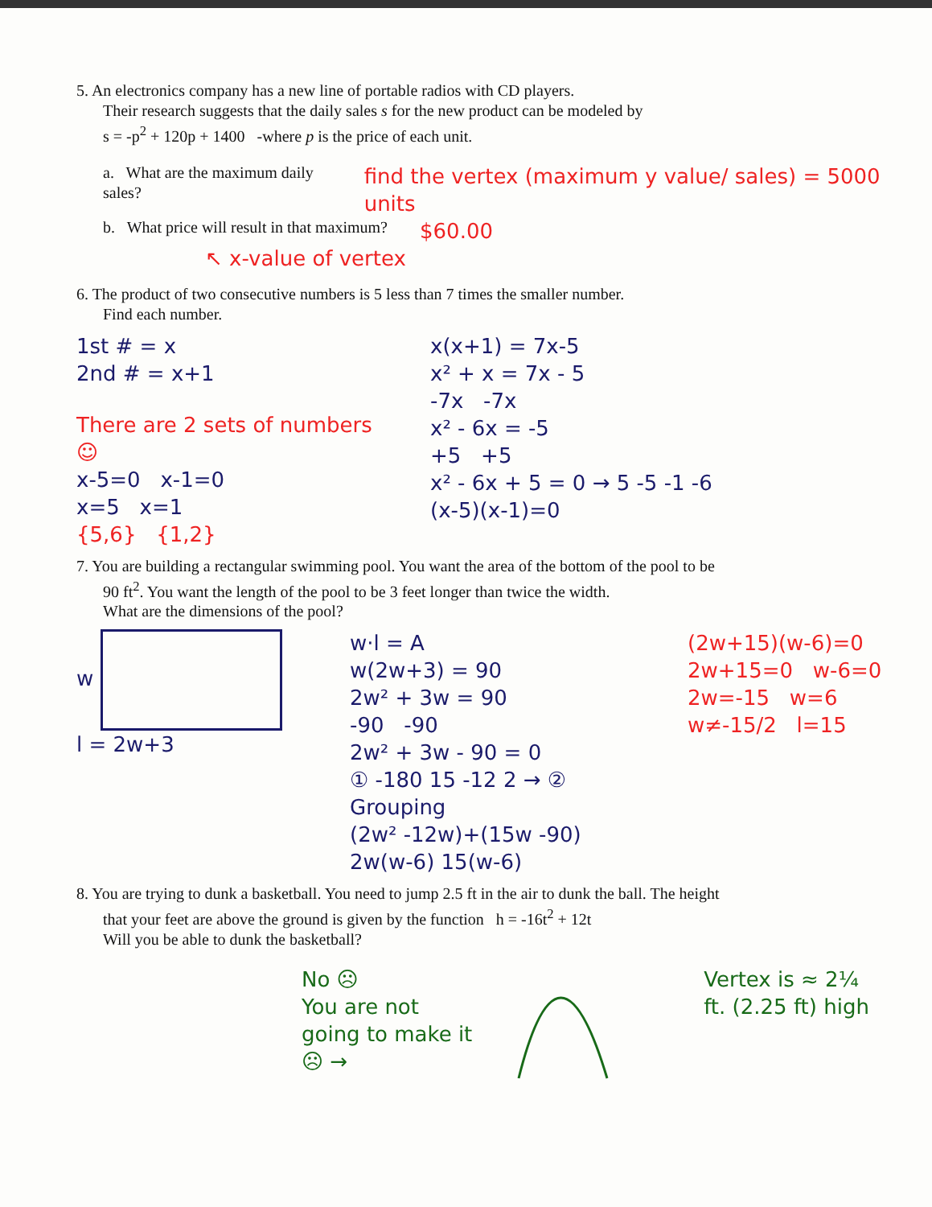5. An electronics company has a new line of portable radios with CD players.
Their research suggests that the daily sales s for the new product can be modeled by
s = -p<sup>2</sup> + 120p + 1400 -where p is the price of each unit.
a. What are the maximum daily sales?
find the vertex (maximum y value/ sales) = 5000 units
b. What price will result in that maximum?
$60.00
↖ x-value of vertex
6. The product of two consecutive numbers is 5 less than 7 times the smaller number.
Find each number.
1st # = x
2nd # = x+1
There are 2 sets of numbers ☺
x-5=0 x-1=0
x=5 x=1
{5,6} {1,2}
x(x+1) = 7x-5
x² + x = 7x - 5
-7x -7x
x² - 6x = -5
+5 +5
x² - 6x + 5 = 0 → 5 -5 -1 -6
(x-5)(x-1)=0
7. You are building a rectangular swimming pool. You want the area of the bottom of the pool to be
90 ft<sup>2</sup>. You want the length of the pool to be 3 feet longer than twice the width.
What are the dimensions of the pool?
w
l = 2w+3
w·l = A
w(2w+3) = 90
2w² + 3w = 90
-90 -90
2w² + 3w - 90 = 0
① -180 15 -12 2 → ② Grouping
(2w² -12w)+(15w -90)
2w(w-6) 15(w-6)
(2w+15)(w-6)=0
2w+15=0 w-6=0
2w=-15 w=6
w≠-15/2 l=15
8. You are trying to dunk a basketball. You need to jump 2.5 ft in the air to dunk the ball. The height
that your feet are above the ground is given by the function h = -16t<sup>2</sup> + 12t
Will you be able to dunk the basketball?
No ☹
You are not going to make it ☹ →
Vertex is ≈ 2¼ ft. (2.25 ft) high